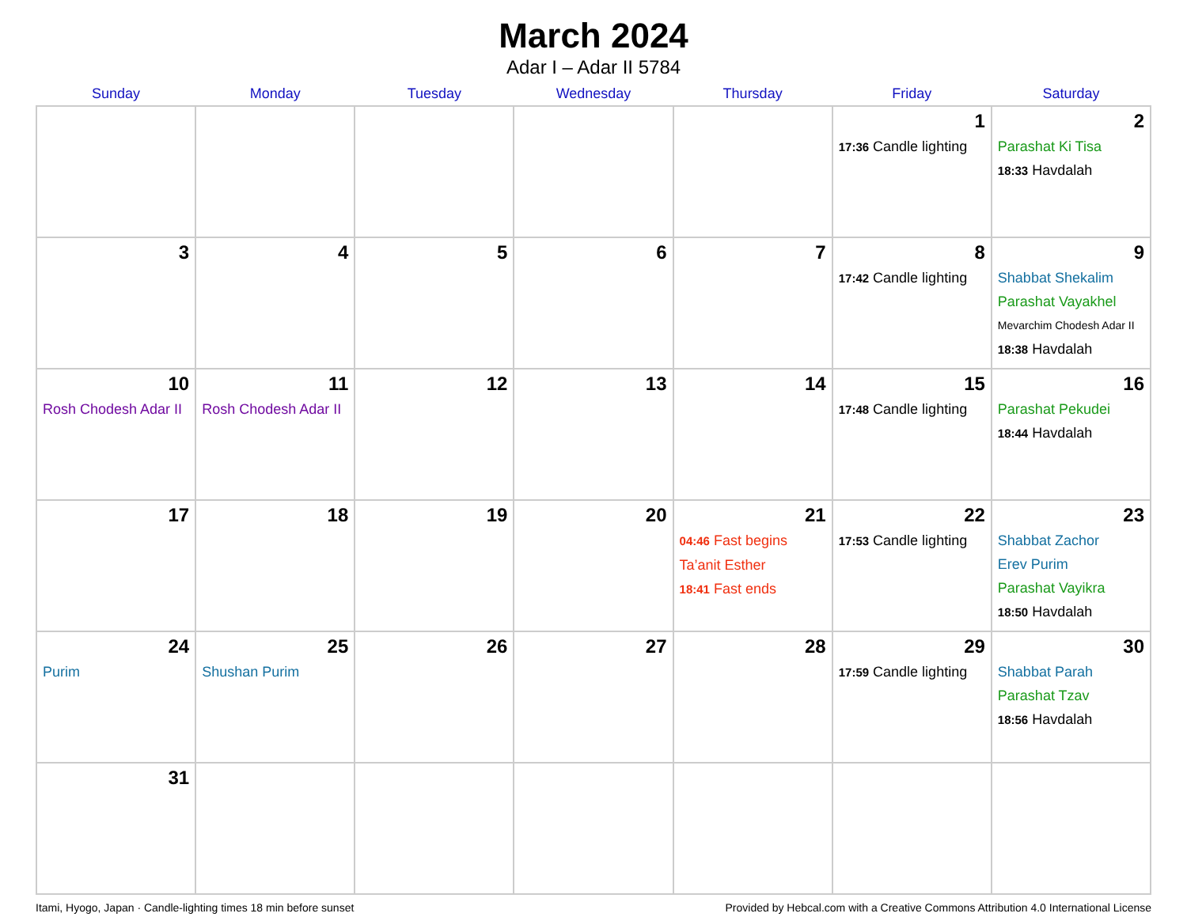March 2024
Adar I – Adar II 5784
| Sunday | Monday | Tuesday | Wednesday | Thursday | Friday | Saturday |
| --- | --- | --- | --- | --- | --- | --- |
| | | | | | 1 17:36 Candle lighting | 2 Parashat Ki Tisa 18:33 Havdalah |
| 3 | 4 | 5 | 6 | 7 | 8 17:42 Candle lighting | 9 Shabbat Shekalim Parashat Vayakhel Mevarchim Chodesh Adar II 18:38 Havdalah |
| 10 Rosh Chodesh Adar II | 11 Rosh Chodesh Adar II | 12 | 13 | 14 | 15 17:48 Candle lighting | 16 Parashat Pekudei 18:44 Havdalah |
| 17 | 18 | 19 | 20 | 21 04:46 Fast begins Ta’anit Esther 18:41 Fast ends | 22 17:53 Candle lighting | 23 Shabbat Zachor Erev Purim Parashat Vayikra 18:50 Havdalah |
| 24 Purim | 25 Shushan Purim | 26 | 27 | 28 | 29 17:59 Candle lighting | 30 Shabbat Parah Parashat Tzav 18:56 Havdalah |
| 31 | | | | | | |
Itami, Hyogo, Japan · Candle-lighting times 18 min before sunset Provided by Hebcal.com with a Creative Commons Attribution 4.0 International License